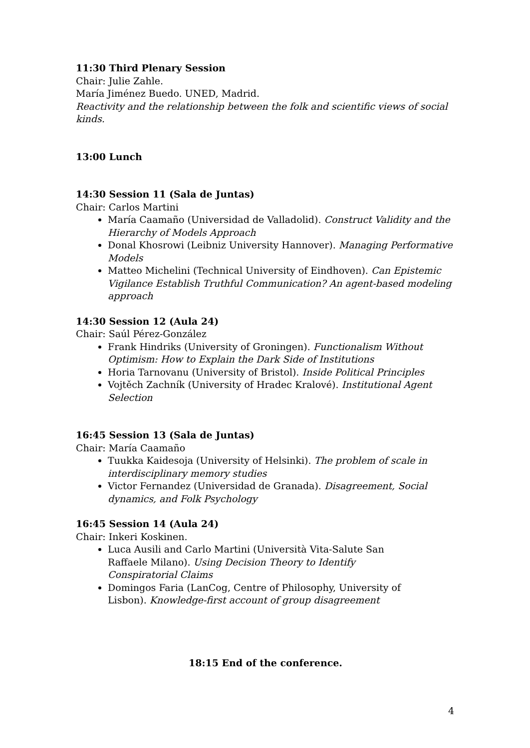11:30 Third Plenary Session
Chair: Julie Zahle.
María Jiménez Buedo. UNED, Madrid.
Reactivity and the relationship between the folk and scientific views of social kinds.
13:00 Lunch
14:30 Session 11 (Sala de Juntas)
Chair: Carlos Martini
María Caamaño (Universidad de Valladolid). Construct Validity and the Hierarchy of Models Approach
Donal Khosrowi (Leibniz University Hannover). Managing Performative Models
Matteo Michelini (Technical University of Eindhoven). Can Epistemic Vigilance Establish Truthful Communication? An agent-based modeling approach
14:30 Session 12 (Aula 24)
Chair: Saúl Pérez-González
Frank Hindriks (University of Groningen). Functionalism Without Optimism: How to Explain the Dark Side of Institutions
Horia Tarnovanu (University of Bristol). Inside Political Principles
Vojtěch Zachník (University of Hradec Kralové). Institutional Agent Selection
16:45 Session 13 (Sala de Juntas)
Chair: María Caamaño
Tuukka Kaidesoja (University of Helsinki). The problem of scale in interdisciplinary memory studies
Victor Fernandez (Universidad de Granada). Disagreement, Social dynamics, and Folk Psychology
16:45 Session 14 (Aula 24)
Chair: Inkeri Koskinen.
Luca Ausili and Carlo Martini (Università Vita-Salute San Raffaele Milano). Using Decision Theory to Identify Conspiratorial Claims
Domingos Faria (LanCog, Centre of Philosophy, University of Lisbon). Knowledge-first account of group disagreement
18:15 End of the conference.
4